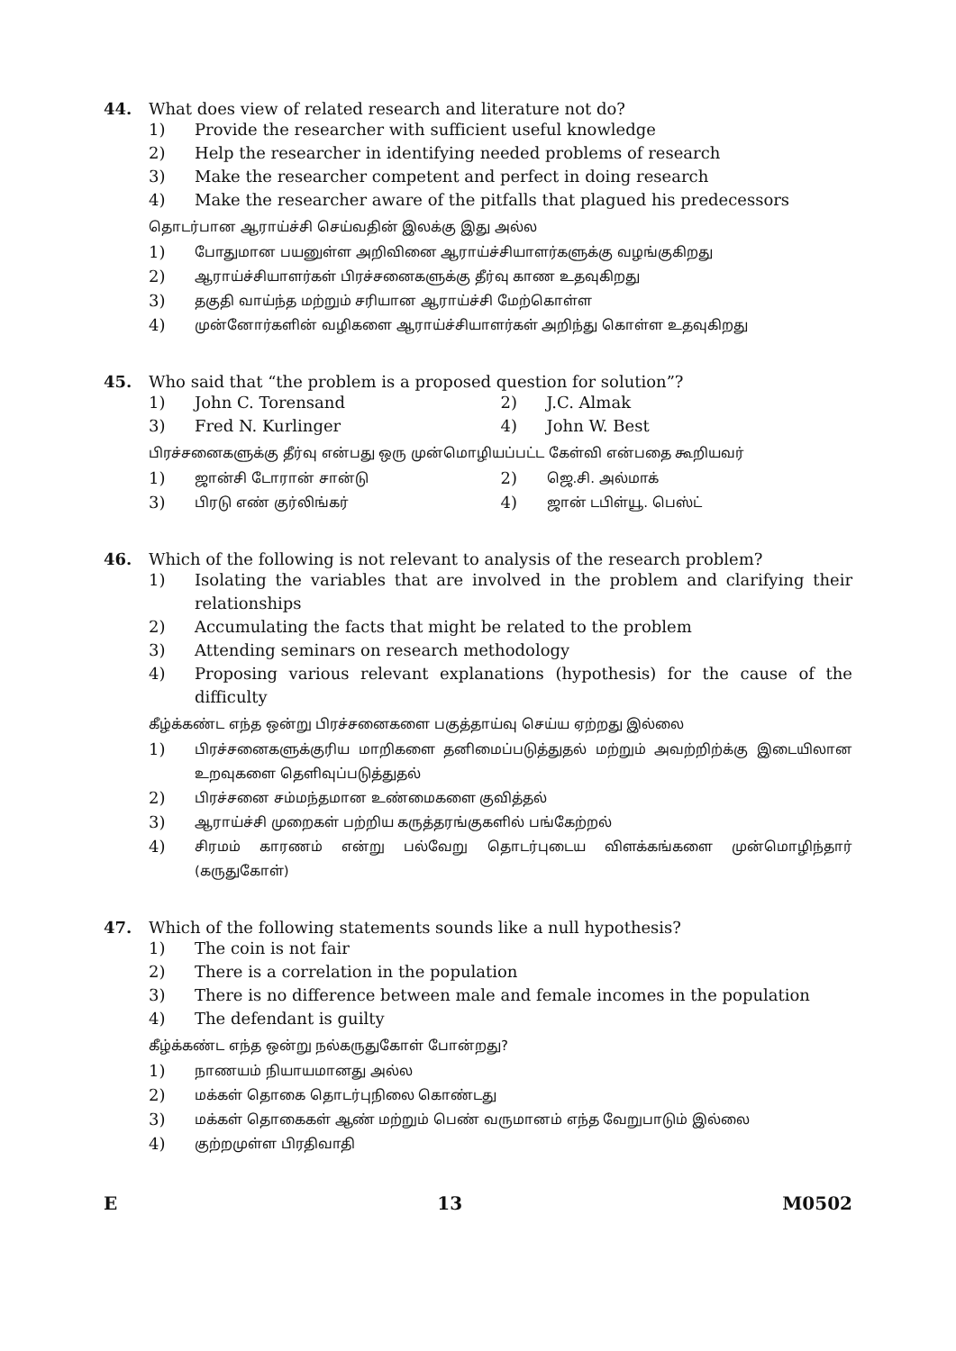44. What does view of related research and literature not do?
1) Provide the researcher with sufficient useful knowledge
2) Help the researcher in identifying needed problems of research
3) Make the researcher competent and perfect in doing research
4) Make the researcher aware of the pitfalls that plagued his predecessors
தொடர்பான ஆராய்ச்சி செய்வதின் இலக்கு இது அல்ல
1)
போதுமான பயனுள்ள அறிவினை ஆராய்ச்சியாளர்களுக்கு வழங்குகிறது
2)
ஆராய்ச்சியாளர்கள் பிரச்சனைகளுக்கு தீர்வு காண உதவுகிறது
3)
தகுதி வாய்ந்த மற்றும் சரியான ஆராய்ச்சி மேற்கொள்ள
4)
முன்னோர்களின் வழிகளை ஆராய்ச்சியாளர்கள் அறிந்து கொள்ள உதவுகிறது
45. Who said that “the problem is a proposed question for solution”?
1) John C. Torensand 2) J.C. Almak
3) Fred N. Kurlinger 4) John W. Best
பிரச்சனைகளுக்கு தீர்வு என்பது ஒரு முன்மொழியப்பட்ட கேள்வி என்பதை கூறியவர்
1)
ஜான்சி டோரான் சான்டு
2)
ஜெ.சி. அல்மாக்
3)
பிரடு எண் குர்லிங்கர்
4)
ஜான் டபிள்யூ. பெஸ்ட்
46. Which of the following is not relevant to analysis of the research problem?
1) Isolating the variables that are involved in the problem and clarifying their relationships
2) Accumulating the facts that might be related to the problem
3) Attending seminars on research methodology
4) Proposing various relevant explanations (hypothesis) for the cause of the difficulty
கீழ்க்கண்ட எந்த ஒன்று பிரச்சனைகளை பகுத்தாய்வு செய்ய ஏற்றது இல்லை
1)
பிரச்சனைகளுக்குரிய மாறிகளை தனிமைப்படுத்துதல் மற்றும் அவற்றிற்க்கு இடையிலான உறவுகளை தெளிவுப்படுத்துதல்
2)
பிரச்சனை சம்மந்தமான உண்மைகளை குவித்தல்
3)
ஆராய்ச்சி முறைகள் பற்றிய கருத்தரங்குகளில் பங்கேற்றல்
4)
சிரமம் காரணம் என்று பல்வேறு தொடர்புடைய விளக்கங்களை முன்மொழிந்தார் (கருதுகோள்)
47. Which of the following statements sounds like a null hypothesis?
1) The coin is not fair
2) There is a correlation in the population
3) There is no difference between male and female incomes in the population
4) The defendant is guilty
கீழ்க்கண்ட எந்த ஒன்று நல்கருதுகோள் போன்றது?
1)
நாணயம் நியாயமானது அல்ல
2)
மக்கள் தொகை தொடர்புநிலை கொண்டது
3)
மக்கள் தொகைகள் ஆண் மற்றும் பெண் வருமானம் எந்த வேறுபாடும் இல்லை
4)
குற்றமுள்ள பிரதிவாதி
E 13 M0502